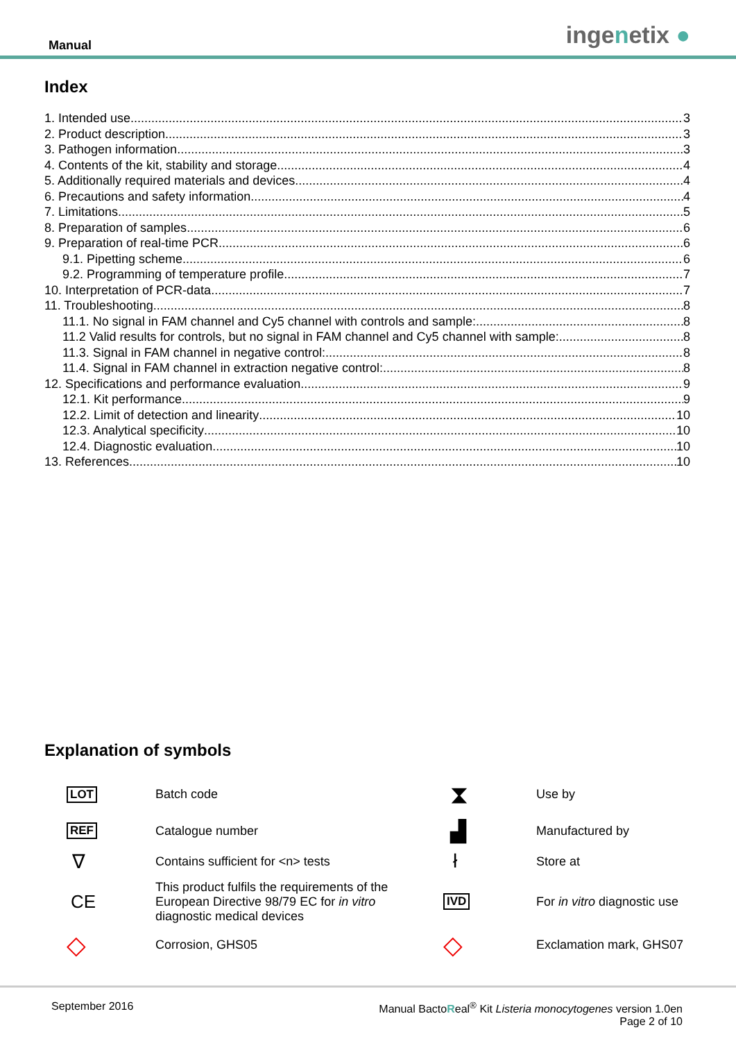Manual
ingenetix ●
Index
1. Intended use 3
2. Product description 3
3. Pathogen information 3
4. Contents of the kit, stability and storage 4
5. Additionally required materials and devices 4
6. Precautions and safety information 4
7. Limitations 5
8. Preparation of samples 6
9. Preparation of real-time PCR 6
9.1. Pipetting scheme 6
9.2. Programming of temperature profile 7
10. Interpretation of PCR-data 7
11. Troubleshooting 8
11.1. No signal in FAM channel and Cy5 channel with controls and sample: 8
11.2 Valid results for controls, but no signal in FAM channel and Cy5 channel with sample: 8
11.3. Signal in FAM channel in negative control: 8
11.4. Signal in FAM channel in extraction negative control: 8
12. Specifications and performance evaluation 9
12.1. Kit performance 9
12.2. Limit of detection and linearity 10
12.3. Analytical specificity 10
12.4. Diagnostic evaluation 10
13. References 10
Explanation of symbols
| LOT | Batch code | ⧗ | Use by |
| REF | Catalogue number | ▟ | Manufactured by |
| ∇ | Contains sufficient for <n> tests | ł | Store at |
| CE | This product fulfils the requirements of the European Directive 98/79 EC for in vitro diagnostic medical devices | IVD | For in vitro diagnostic use |
| ◇ | Corrosion, GHS05 | ◇ | Exclamation mark, GHS07 |
September 2016 Manual BactoReal<sup>®</sup> Kit Listeria monocytogenes version 1.0en
Page 2 of 10